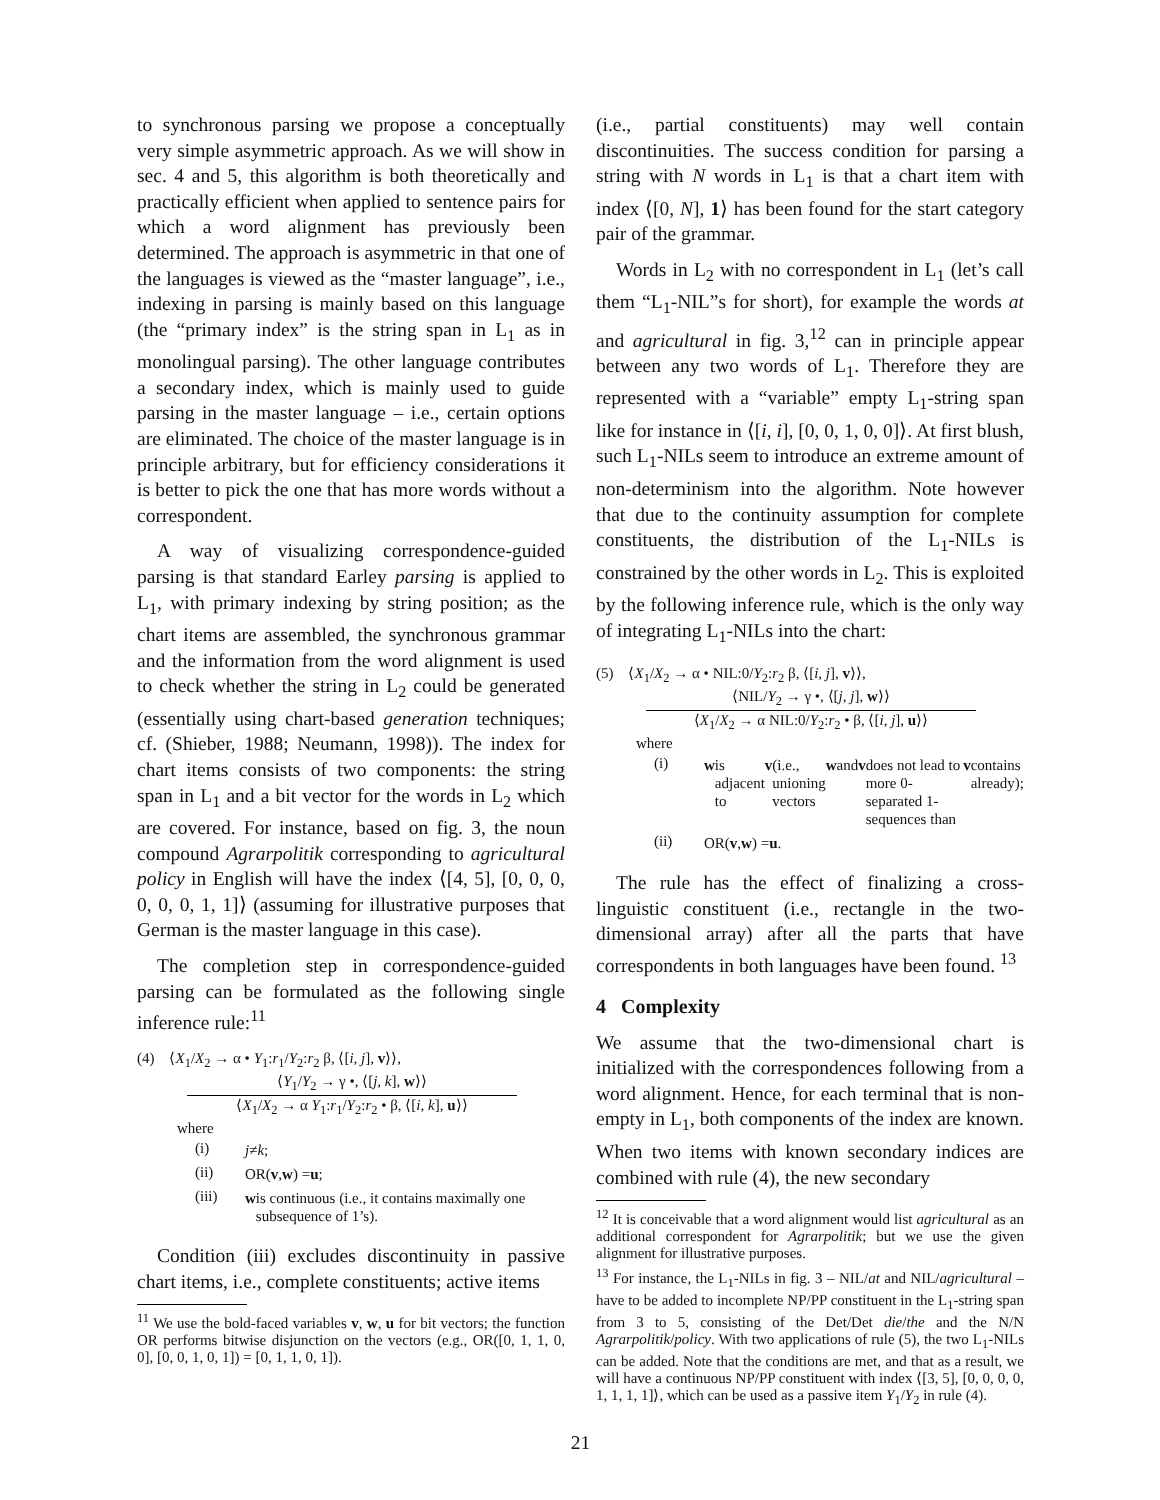to synchronous parsing we propose a conceptually very simple asymmetric approach. As we will show in sec. 4 and 5, this algorithm is both theoretically and practically efficient when applied to sentence pairs for which a word alignment has previously been determined. The approach is asymmetric in that one of the languages is viewed as the “master language”, i.e., indexing in parsing is mainly based on this language (the “primary index” is the string span in L<sub>1</sub> as in monolingual parsing). The other language contributes a secondary index, which is mainly used to guide parsing in the master language – i.e., certain options are eliminated. The choice of the master language is in principle arbitrary, but for efficiency considerations it is better to pick the one that has more words without a correspondent.
A way of visualizing correspondence-guided parsing is that standard Earley parsing is applied to L<sub>1</sub>, with primary indexing by string position; as the chart items are assembled, the synchronous grammar and the information from the word alignment is used to check whether the string in L<sub>2</sub> could be generated (essentially using chart-based generation techniques; cf. (Shieber, 1988; Neumann, 1998)). The index for chart items consists of two components: the string span in L<sub>1</sub> and a bit vector for the words in L<sub>2</sub> which are covered. For instance, based on fig. 3, the noun compound Agrarpolitik corresponding to agricultural policy in English will have the index ⟨[4, 5], [0, 0, 0, 0, 0, 0, 1, 1]⟩ (assuming for illustrative purposes that German is the master language in this case).
The completion step in correspondence-guided parsing can be formulated as the following single inference rule:<sup>11</sup>
(4) ⟨X<sub>1</sub>/X<sub>2</sub> → α • Y<sub>1</sub>:r<sub>1</sub>/Y<sub>2</sub>:r<sub>2</sub> β, ⟨[i, j], v⟩⟩,
⟨Y<sub>1</sub>/Y<sub>2</sub> → γ •, ⟨[j, k], w⟩⟩
⟨X<sub>1</sub>/X<sub>2</sub> → α Y<sub>1</sub>:r<sub>1</sub>/Y<sub>2</sub>:r<sub>2</sub> • β, ⟨[i, k], u⟩⟩
where
(i) j ≠ k;
(ii) OR(v, w) = u;
(iii) w is continuous (i.e., it contains maximally one subsequence of 1’s).
Condition (iii) excludes discontinuity in passive chart items, i.e., complete constituents; active items
<sup>11</sup> We use the bold-faced variables v, w, u for bit vectors; the function OR performs bitwise disjunction on the vectors (e.g., OR([0, 1, 1, 0, 0], [0, 0, 1, 0, 1]) = [0, 1, 1, 0, 1]).
(i.e., partial constituents) may well contain discontinuities. The success condition for parsing a string with N words in L<sub>1</sub> is that a chart item with index ⟨[0, N], 1⟩ has been found for the start category pair of the grammar.
Words in L<sub>2</sub> with no correspondent in L<sub>1</sub> (let’s call them “L<sub>1</sub>-NIL”s for short), for example the words at and agricultural in fig. 3,<sup>12</sup> can in principle appear between any two words of L<sub>1</sub>. Therefore they are represented with a “variable” empty L<sub>1</sub>-string span like for instance in ⟨[i, i], [0, 0, 1, 0, 0]⟩. At first blush, such L<sub>1</sub>-NILs seem to introduce an extreme amount of non-determinism into the algorithm. Note however that due to the continuity assumption for complete constituents, the distribution of the L<sub>1</sub>-NILs is constrained by the other words in L<sub>2</sub>. This is exploited by the following inference rule, which is the only way of integrating L<sub>1</sub>-NILs into the chart:
(5) ⟨X<sub>1</sub>/X<sub>2</sub> → α • NIL:0/Y<sub>2</sub>:r<sub>2</sub> β, ⟨[i, j], v⟩⟩,
⟨NIL/Y<sub>2</sub> → γ •, ⟨[j, j], w⟩⟩
⟨X<sub>1</sub>/X<sub>2</sub> → α NIL:0/Y<sub>2</sub>:r<sub>2</sub> • β, ⟨[i, j], u⟩⟩
where
(i) w is adjacent to v (i.e., unioning vectors w and v does not lead to more 0-separated 1-sequences than v contains already);
(ii) OR(v, w) = u.
The rule has the effect of finalizing a cross-linguistic constituent (i.e., rectangle in the two-dimensional array) after all the parts that have correspondents in both languages have been found. <sup>13</sup>
4 Complexity
We assume that the two-dimensional chart is initialized with the correspondences following from a word alignment. Hence, for each terminal that is non-empty in L<sub>1</sub>, both components of the index are known. When two items with known secondary indices are combined with rule (4), the new secondary
<sup>12</sup> It is conceivable that a word alignment would list agricultural as an additional correspondent for Agrarpolitik; but we use the given alignment for illustrative purposes.
<sup>13</sup> For instance, the L<sub>1</sub>-NILs in fig. 3 – NIL/at and NIL/agricultural – have to be added to incomplete NP/PP constituent in the L<sub>1</sub>-string span from 3 to 5, consisting of the Det/Det die/the and the N/N Agrarpolitik/policy. With two applications of rule (5), the two L<sub>1</sub>-NILs can be added. Note that the conditions are met, and that as a result, we will have a continuous NP/PP constituent with index ⟨[3, 5], [0, 0, 0, 0, 1, 1, 1, 1]⟩, which can be used as a passive item Y<sub>1</sub>/Y<sub>2</sub> in rule (4).
21